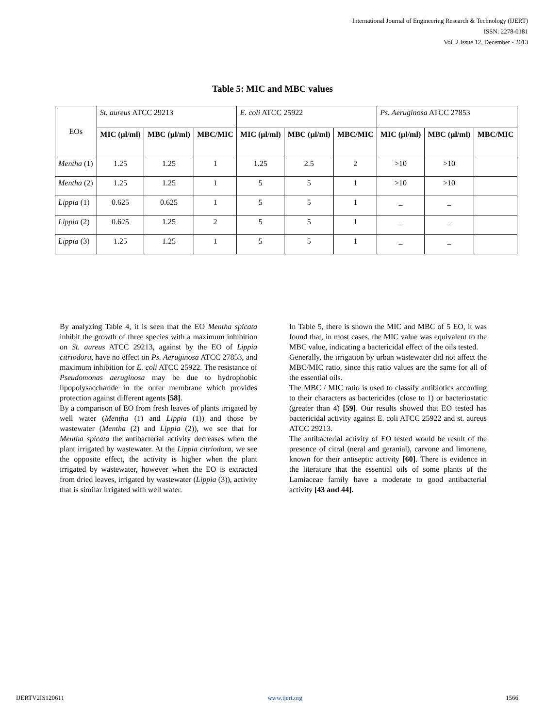International Journal of Engineering Research & Technology (IJERT)
ISSN: 2278-0181
Vol. 2 Issue 12, December - 2013
Table 5: MIC and MBC values
| EOs | St. aureus ATCC 29213 | | | E. coli ATCC 25922 | | | Ps. Aeruginosa ATCC 27853 | | |
| | MIC (µl/ml) | MBC (µl/ml) | MBC/MIC | MIC (µl/ml) | MBC (µl/ml) | MBC/MIC | MIC (µl/ml) | MBC (µl/ml) | MBC/MIC |
| Mentha (1) | 1.25 | 1.25 | 1 | 1.25 | 2.5 | 2 | >10 | >10 | |
| Mentha (2) | 1.25 | 1.25 | 1 | 5 | 5 | 1 | >10 | >10 | |
| Lippia (1) | 0.625 | 0.625 | 1 | 5 | 5 | 1 | _ | _ | |
| Lippia (2) | 0.625 | 1.25 | 2 | 5 | 5 | 1 | _ | _ | |
| Lippia (3) | 1.25 | 1.25 | 1 | 5 | 5 | 1 | _ | _ | |
By analyzing Table 4, it is seen that the EO Mentha spicata inhibit the growth of three species with a maximum inhibition on St. aureus ATCC 29213, against by the EO of Lippia citriodora, have no effect on Ps. Aeruginosa ATCC 27853, and maximum inhibition for E. coli ATCC 25922. The resistance of Pseudomonas aeruginosa may be due to hydrophobic lipopolysaccharide in the outer membrane which provides protection against different agents [58].
By a comparison of EO from fresh leaves of plants irrigated by well water (Mentha (1) and Lippia (1)) and those by wastewater (Mentha (2) and Lippia (2)), we see that for Mentha spicata the antibacterial activity decreases when the plant irrigated by wastewater. At the Lippia citriodora, we see the opposite effect, the activity is higher when the plant irrigated by wastewater, however when the EO is extracted from dried leaves, irrigated by wastewater (Lippia (3)), activity that is similar irrigated with well water.
In Table 5, there is shown the MIC and MBC of 5 EO, it was found that, in most cases, the MIC value was equivalent to the MBC value, indicating a bactericidal effect of the oils tested.
Generally, the irrigation by urban wastewater did not affect the MBC/MIC ratio, since this ratio values are the same for all of the essential oils.
The MBC / MIC ratio is used to classify antibiotics according to their characters as bactericides (close to 1) or bacteriostatic (greater than 4) [59]. Our results showed that EO tested has bactericidal activity against E. coli ATCC 25922 and st. aureus ATCC 29213.
The antibacterial activity of EO tested would be result of the presence of citral (neral and geranial), carvone and limonene, known for their antiseptic activity [60]. There is evidence in the literature that the essential oils of some plants of the Lamiaceae family have a moderate to good antibacterial activity [43 and 44].
IJERTV2IS120611 www.ijert.org 1566